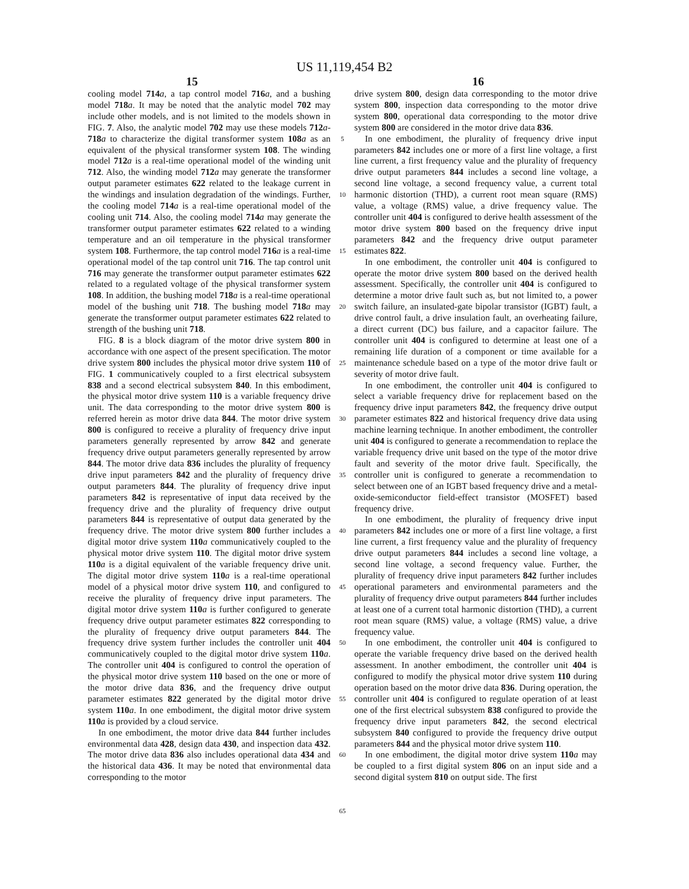US 11,119,454 B2
15 16
cooling model 714 a, a tap control model 716 a, and a bushing model 718 a. It may be noted that the analytic model 702 may include other models, and is not limited to the models shown in FIG. 7. Also, the analytic model 702 may use these models 712 a-718 a to characterize the digital transformer system 108 a as an equivalent of the physical transformer system 108. The winding model 712 a is a real-time operational model of the winding unit 712. Also, the winding model 712 a may generate the transformer output parameter estimates 622 related to the leakage current in the windings and insulation degradation of the windings. Further, the cooling model 714 a is a real-time operational model of the cooling unit 714. Also, the cooling model 714 a may generate the transformer output parameter estimates 622 related to a winding temperature and an oil temperature in the physical transformer system 108. Furthermore, the tap control model 716 a is a real-time operational model of the tap control unit 716. The tap control unit 716 may generate the transformer output parameter estimates 622 related to a regulated voltage of the physical transformer system 108. In addition, the bushing model 718 a is a real-time operational model of the bushing unit 718. The bushing model 718 a may generate the transformer output parameter estimates 622 related to strength of the bushing unit 718.
FIG. 8 is a block diagram of the motor drive system 800 in accordance with one aspect of the present specification. The motor drive system 800 includes the physical motor drive system 110 of FIG. 1 communicatively coupled to a first electrical subsystem 838 and a second electrical subsystem 840. In this embodiment, the physical motor drive system 110 is a variable frequency drive unit. The data corresponding to the motor drive system 800 is referred herein as motor drive data 844. The motor drive system 800 is configured to receive a plurality of frequency drive input parameters generally represented by arrow 842 and generate frequency drive output parameters generally represented by arrow 844. The motor drive data 836 includes the plurality of frequency drive input parameters 842 and the plurality of frequency drive output parameters 844. The plurality of frequency drive input parameters 842 is representative of input data received by the frequency drive and the plurality of frequency drive output parameters 844 is representative of output data generated by the frequency drive. The motor drive system 800 further includes a digital motor drive system 110 a communicatively coupled to the physical motor drive system 110. The digital motor drive system 110 a is a digital equivalent of the variable frequency drive unit. The digital motor drive system 110 a is a real-time operational model of a physical motor drive system 110, and configured to receive the plurality of frequency drive input parameters. The digital motor drive system 110 a is further configured to generate frequency drive output parameter estimates 822 corresponding to the plurality of frequency drive output parameters 844. The frequency drive system further includes the controller unit 404 communicatively coupled to the digital motor drive system 110 a. The controller unit 404 is configured to control the operation of the physical motor drive system 110 based on the one or more of the motor drive data 836, and the frequency drive output parameter estimates 822 generated by the digital motor drive system 110 a. In one embodiment, the digital motor drive system 110 a is provided by a cloud service.
In one embodiment, the motor drive data 844 further includes environmental data 428, design data 430, and inspection data 432. The motor drive data 836 also includes operational data 434 and the historical data 436. It may be noted that environmental data corresponding to the motor
5
10
15
20
25
30
35
40
45
50
55
60
65
drive system 800, design data corresponding to the motor drive system 800, inspection data corresponding to the motor drive system 800, operational data corresponding to the motor drive system 800 are considered in the motor drive data 836.
In one embodiment, the plurality of frequency drive input parameters 842 includes one or more of a first line voltage, a first line current, a first frequency value and the plurality of frequency drive output parameters 844 includes a second line voltage, a second line voltage, a second frequency value, a current total harmonic distortion (THD), a current root mean square (RMS) value, a voltage (RMS) value, a drive frequency value. The controller unit 404 is configured to derive health assessment of the motor drive system 800 based on the frequency drive input parameters 842 and the frequency drive output parameter estimates 822.
In one embodiment, the controller unit 404 is configured to operate the motor drive system 800 based on the derived health assessment. Specifically, the controller unit 404 is configured to determine a motor drive fault such as, but not limited to, a power switch failure, an insulated-gate bipolar transistor (IGBT) fault, a drive control fault, a drive insulation fault, an overheating failure, a direct current (DC) bus failure, and a capacitor failure. The controller unit 404 is configured to determine at least one of a remaining life duration of a component or time available for a maintenance schedule based on a type of the motor drive fault or severity of motor drive fault.
In one embodiment, the controller unit 404 is configured to select a variable frequency drive for replacement based on the frequency drive input parameters 842, the frequency drive output parameter estimates 822 and historical frequency drive data using machine learning technique. In another embodiment, the controller unit 404 is configured to generate a recommendation to replace the variable frequency drive unit based on the type of the motor drive fault and severity of the motor drive fault. Specifically, the controller unit is configured to generate a recommendation to select between one of an IGBT based frequency drive and a metal-oxide-semiconductor field-effect transistor (MOSFET) based frequency drive.
In one embodiment, the plurality of frequency drive input parameters 842 includes one or more of a first line voltage, a first line current, a first frequency value and the plurality of frequency drive output parameters 844 includes a second line voltage, a second line voltage, a second frequency value. Further, the plurality of frequency drive input parameters 842 further includes operational parameters and environmental parameters and the plurality of frequency drive output parameters 844 further includes at least one of a current total harmonic distortion (THD), a current root mean square (RMS) value, a voltage (RMS) value, a drive frequency value.
In one embodiment, the controller unit 404 is configured to operate the variable frequency drive based on the derived health assessment. In another embodiment, the controller unit 404 is configured to modify the physical motor drive system 110 during operation based on the motor drive data 836. During operation, the controller unit 404 is configured to regulate operation of at least one of the first electrical subsystem 838 configured to provide the frequency drive input parameters 842, the second electrical subsystem 840 configured to provide the frequency drive output parameters 844 and the physical motor drive system 110.
In one embodiment, the digital motor drive system 110 a may be coupled to a first digital system 806 on an input side and a second digital system 810 on output side. The first